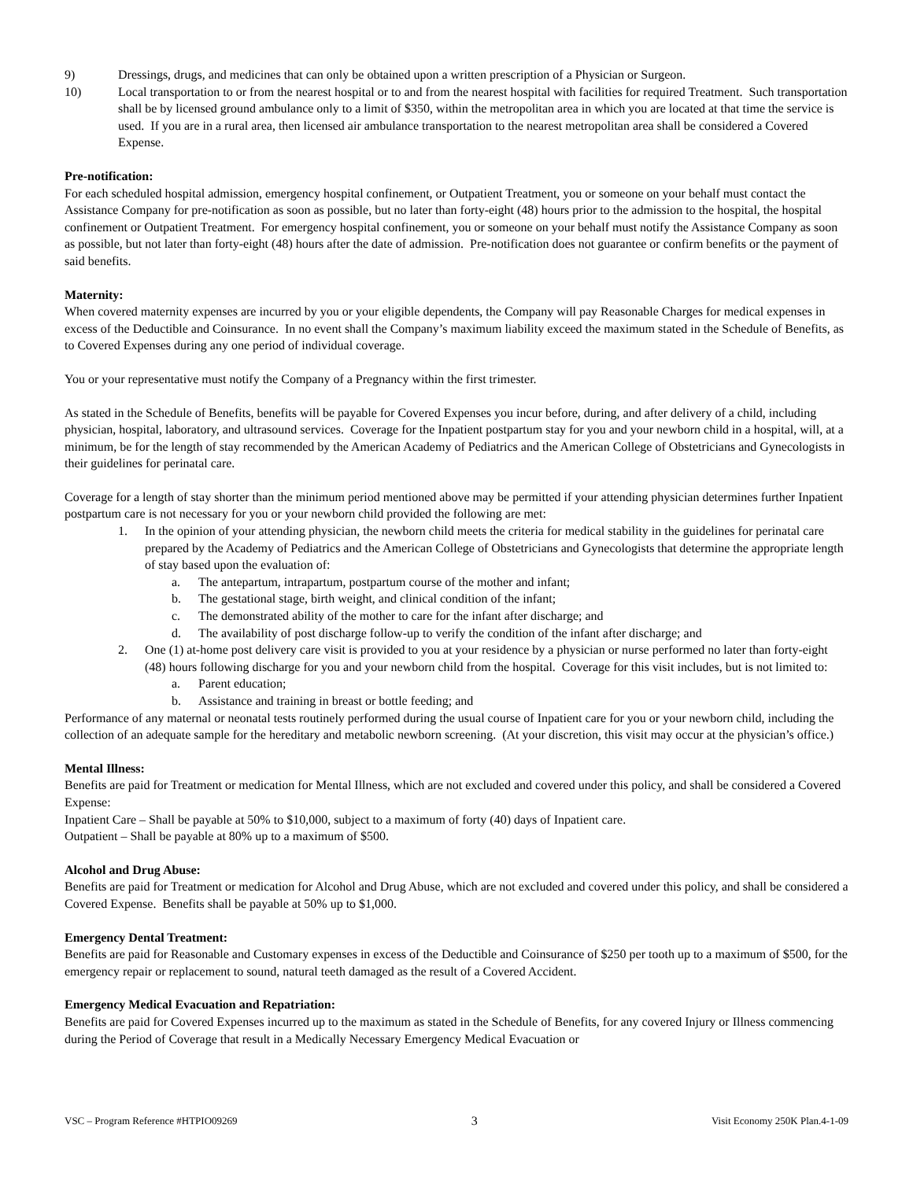9) Dressings, drugs, and medicines that can only be obtained upon a written prescription of a Physician or Surgeon.
10) Local transportation to or from the nearest hospital or to and from the nearest hospital with facilities for required Treatment. Such transportation shall be by licensed ground ambulance only to a limit of $350, within the metropolitan area in which you are located at that time the service is used. If you are in a rural area, then licensed air ambulance transportation to the nearest metropolitan area shall be considered a Covered Expense.
Pre-notification:
For each scheduled hospital admission, emergency hospital confinement, or Outpatient Treatment, you or someone on your behalf must contact the Assistance Company for pre-notification as soon as possible, but no later than forty-eight (48) hours prior to the admission to the hospital, the hospital confinement or Outpatient Treatment. For emergency hospital confinement, you or someone on your behalf must notify the Assistance Company as soon as possible, but not later than forty-eight (48) hours after the date of admission. Pre-notification does not guarantee or confirm benefits or the payment of said benefits.
Maternity:
When covered maternity expenses are incurred by you or your eligible dependents, the Company will pay Reasonable Charges for medical expenses in excess of the Deductible and Coinsurance. In no event shall the Company’s maximum liability exceed the maximum stated in the Schedule of Benefits, as to Covered Expenses during any one period of individual coverage.
You or your representative must notify the Company of a Pregnancy within the first trimester.
As stated in the Schedule of Benefits, benefits will be payable for Covered Expenses you incur before, during, and after delivery of a child, including physician, hospital, laboratory, and ultrasound services. Coverage for the Inpatient postpartum stay for you and your newborn child in a hospital, will, at a minimum, be for the length of stay recommended by the American Academy of Pediatrics and the American College of Obstetricians and Gynecologists in their guidelines for perinatal care.
Coverage for a length of stay shorter than the minimum period mentioned above may be permitted if your attending physician determines further Inpatient postpartum care is not necessary for you or your newborn child provided the following are met:
1. In the opinion of your attending physician, the newborn child meets the criteria for medical stability in the guidelines for perinatal care prepared by the Academy of Pediatrics and the American College of Obstetricians and Gynecologists that determine the appropriate length of stay based upon the evaluation of:
a. The antepartum, intrapartum, postpartum course of the mother and infant;
b. The gestational stage, birth weight, and clinical condition of the infant;
c. The demonstrated ability of the mother to care for the infant after discharge; and
d. The availability of post discharge follow-up to verify the condition of the infant after discharge; and
2. One (1) at-home post delivery care visit is provided to you at your residence by a physician or nurse performed no later than forty-eight (48) hours following discharge for you and your newborn child from the hospital. Coverage for this visit includes, but is not limited to:
a. Parent education;
b. Assistance and training in breast or bottle feeding; and
Performance of any maternal or neonatal tests routinely performed during the usual course of Inpatient care for you or your newborn child, including the collection of an adequate sample for the hereditary and metabolic newborn screening. (At your discretion, this visit may occur at the physician’s office.)
Mental Illness:
Benefits are paid for Treatment or medication for Mental Illness, which are not excluded and covered under this policy, and shall be considered a Covered Expense:
Inpatient Care – Shall be payable at 50% to $10,000, subject to a maximum of forty (40) days of Inpatient care.
Outpatient – Shall be payable at 80% up to a maximum of $500.
Alcohol and Drug Abuse:
Benefits are paid for Treatment or medication for Alcohol and Drug Abuse, which are not excluded and covered under this policy, and shall be considered a Covered Expense. Benefits shall be payable at 50% up to $1,000.
Emergency Dental Treatment:
Benefits are paid for Reasonable and Customary expenses in excess of the Deductible and Coinsurance of $250 per tooth up to a maximum of $500, for the emergency repair or replacement to sound, natural teeth damaged as the result of a Covered Accident.
Emergency Medical Evacuation and Repatriation:
Benefits are paid for Covered Expenses incurred up to the maximum as stated in the Schedule of Benefits, for any covered Injury or Illness commencing during the Period of Coverage that result in a Medically Necessary Emergency Medical Evacuation or
VSC – Program Reference #HTPIO09269 3 Visit Economy 250K Plan.4-1-09